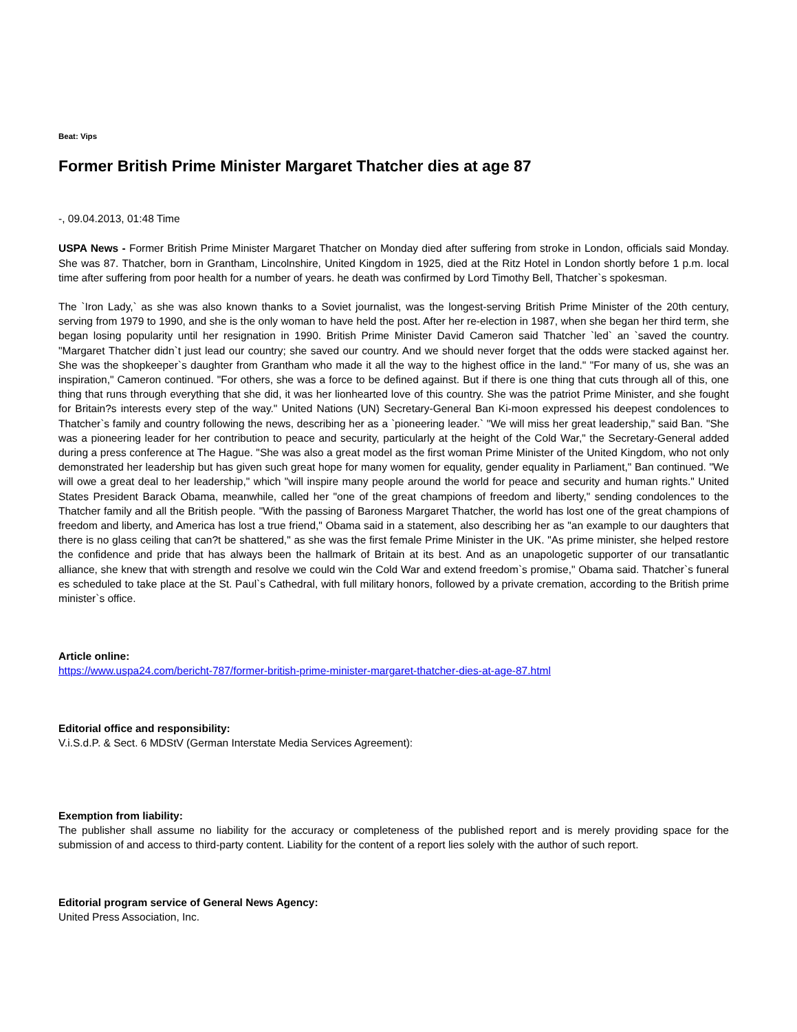Beat: Vips
Former British Prime Minister Margaret Thatcher dies at age 87
-, 09.04.2013, 01:48 Time
USPA News - Former British Prime Minister Margaret Thatcher on Monday died after suffering from stroke in London, officials said Monday. She was 87. Thatcher, born in Grantham, Lincolnshire, United Kingdom in 1925, died at the Ritz Hotel in London shortly before 1 p.m. local time after suffering from poor health for a number of years. he death was confirmed by Lord Timothy Bell, Thatcher`s spokesman.
The `Iron Lady,` as she was also known thanks to a Soviet journalist, was the longest-serving British Prime Minister of the 20th century, serving from 1979 to 1990, and she is the only woman to have held the post. After her re-election in 1987, when she began her third term, she began losing popularity until her resignation in 1990. British Prime Minister David Cameron said Thatcher `led` an `saved the country. "Margaret Thatcher didn`t just lead our country; she saved our country. And we should never forget that the odds were stacked against her. She was the shopkeeper`s daughter from Grantham who made it all the way to the highest office in the land." "For many of us, she was an inspiration," Cameron continued. "For others, she was a force to be defined against. But if there is one thing that cuts through all of this, one thing that runs through everything that she did, it was her lionhearted love of this country. She was the patriot Prime Minister, and she fought for Britain?s interests every step of the way." United Nations (UN) Secretary-General Ban Ki-moon expressed his deepest condolences to Thatcher`s family and country following the news, describing her as a `pioneering leader.` "We will miss her great leadership," said Ban. "She was a pioneering leader for her contribution to peace and security, particularly at the height of the Cold War," the Secretary-General added during a press conference at The Hague. "She was also a great model as the first woman Prime Minister of the United Kingdom, who not only demonstrated her leadership but has given such great hope for many women for equality, gender equality in Parliament," Ban continued. "We will owe a great deal to her leadership," which "will inspire many people around the world for peace and security and human rights." United States President Barack Obama, meanwhile, called her "one of the great champions of freedom and liberty," sending condolences to the Thatcher family and all the British people. "With the passing of Baroness Margaret Thatcher, the world has lost one of the great champions of freedom and liberty, and America has lost a true friend," Obama said in a statement, also describing her as "an example to our daughters that there is no glass ceiling that can?t be shattered," as she was the first female Prime Minister in the UK. "As prime minister, she helped restore the confidence and pride that has always been the hallmark of Britain at its best. And as an unapologetic supporter of our transatlantic alliance, she knew that with strength and resolve we could win the Cold War and extend freedom`s promise," Obama said. Thatcher`s funeral es scheduled to take place at the St. Paul`s Cathedral, with full military honors, followed by a private cremation, according to the British prime minister`s office.
Article online:
https://www.uspa24.com/bericht-787/former-british-prime-minister-margaret-thatcher-dies-at-age-87.html
Editorial office and responsibility:
V.i.S.d.P. & Sect. 6 MDStV (German Interstate Media Services Agreement):
Exemption from liability:
The publisher shall assume no liability for the accuracy or completeness of the published report and is merely providing space for the submission of and access to third-party content. Liability for the content of a report lies solely with the author of such report.
Editorial program service of General News Agency:
United Press Association, Inc.